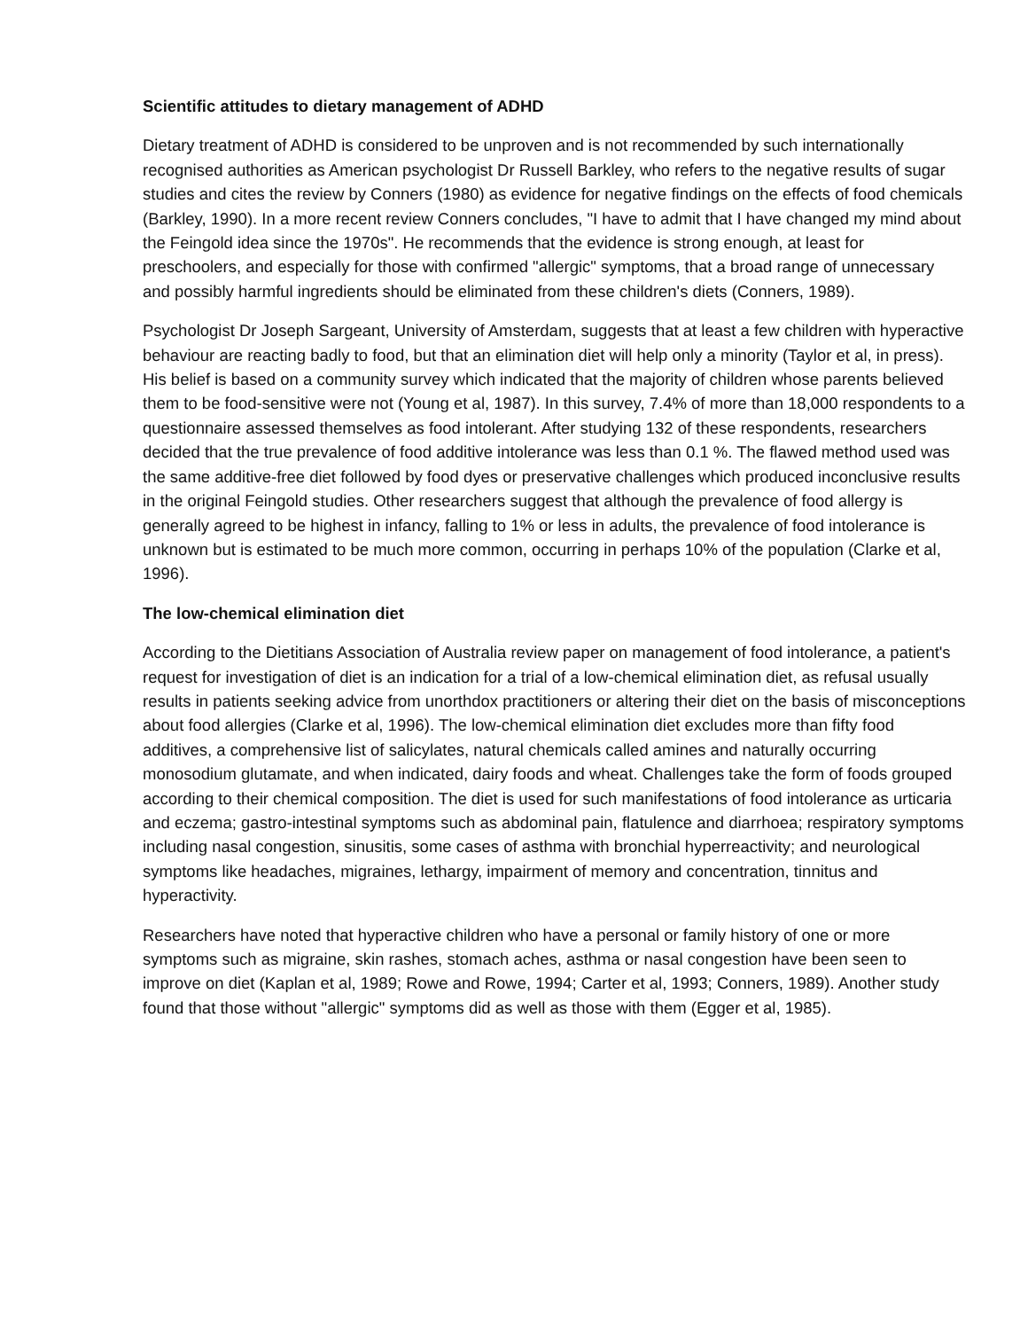Scientific attitudes to dietary management of ADHD
Dietary treatment of ADHD is considered to be unproven and is not recommended by such internationally recognised authorities as American psychologist Dr Russell Barkley, who refers to the negative results of sugar studies and cites the review by Conners (1980) as evidence for negative findings on the effects of food chemicals (Barkley, 1990). In a more recent review Conners concludes, "I have to admit that I have changed my mind about the Feingold idea since the 1970s". He recommends that the evidence is strong enough, at least for preschoolers, and especially for those with confirmed "allergic" symptoms, that a broad range of unnecessary and possibly harmful ingredients should be eliminated from these children's diets (Conners, 1989).
Psychologist Dr Joseph Sargeant, University of Amsterdam, suggests that at least a few children with hyperactive behaviour are reacting badly to food, but that an elimination diet will help only a minority (Taylor et al, in press). His belief is based on a community survey which indicated that the majority of children whose parents believed them to be food-sensitive were not (Young et al, 1987). In this survey, 7.4% of more than 18,000 respondents to a questionnaire assessed themselves as food intolerant. After studying 132 of these respondents, researchers decided that the true prevalence of food additive intolerance was less than 0.1 %. The flawed method used was the same additive-free diet followed by food dyes or preservative challenges which produced inconclusive results in the original Feingold studies. Other researchers suggest that although the prevalence of food allergy is generally agreed to be highest in infancy, falling to 1% or less in adults, the prevalence of food intolerance is unknown but is estimated to be much more common, occurring in perhaps 10% of the population (Clarke et al, 1996).
The low-chemical elimination diet
According to the Dietitians Association of Australia review paper on management of food intolerance, a patient's request for investigation of diet is an indication for a trial of a low-chemical elimination diet, as refusal usually results in patients seeking advice from unorthdox practitioners or altering their diet on the basis of misconceptions about food allergies (Clarke et al, 1996). The low-chemical elimination diet excludes more than fifty food additives, a comprehensive list of salicylates, natural chemicals called amines and naturally occurring monosodium glutamate, and when indicated, dairy foods and wheat. Challenges take the form of foods grouped according to their chemical composition. The diet is used for such manifestations of food intolerance as urticaria and eczema; gastro-intestinal symptoms such as abdominal pain, flatulence and diarrhoea; respiratory symptoms including nasal congestion, sinusitis, some cases of asthma with bronchial hyperreactivity; and neurological symptoms like headaches, migraines, lethargy, impairment of memory and concentration, tinnitus and hyperactivity.
Researchers have noted that hyperactive children who have a personal or family history of one or more symptoms such as migraine, skin rashes, stomach aches, asthma or nasal congestion have been seen to improve on diet (Kaplan et al, 1989; Rowe and Rowe, 1994; Carter et al, 1993; Conners, 1989). Another study found that those without "allergic" symptoms did as well as those with them (Egger et al, 1985).